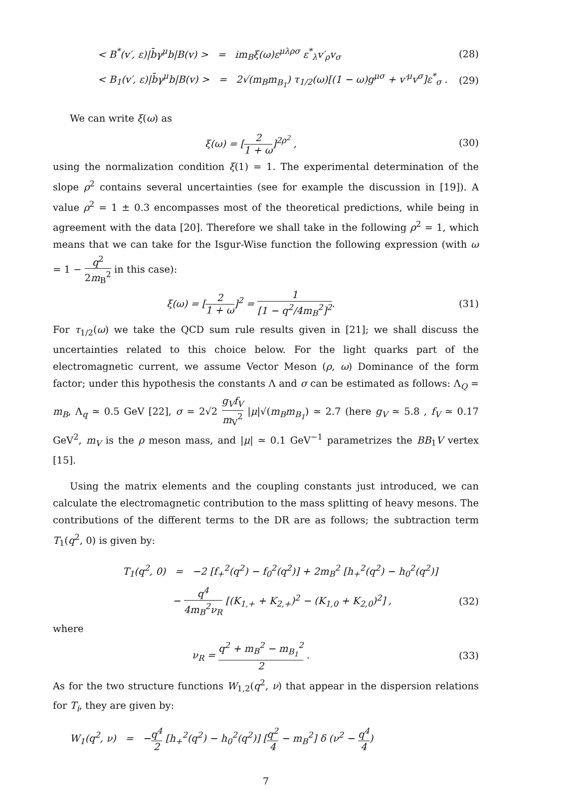< B<sup>*</sup>(v′, ε)|b̄γ<sup>μ</sup>b|B(v) > = im<sub>B</sub>ξ(ω)ε<sup>μλρσ</sup> ε<sup>*</sup><sub>λ</sub>v′<sub>ρ</sub>v<sub>σ</sub>
(28)
< B<sub>1</sub>(v′, ε)|b̄γ<sup>μ</sup>b|B(v) > = 2√(m<sub>B</sub>m<sub>B<sub>1</sub></sub>) τ<sub>1/2</sub>(ω)[(1 − ω)g<sup>μσ</sup> + v′<sup>μ</sup>v<sup>σ</sup>]ε<sup>*</sup><sub>σ</sub> .
(29)
We can write ξ(ω) as
ξ(ω) = [2 1 + ω]<sup>2ρ<sup>2</sup></sup> , (30)
using the normalization condition ξ(1) = 1. The experimental determination of the slope ρ<sup>2</sup> contains several uncertainties (see for example the discussion in [19]). A value ρ<sup>2</sup> = 1 ± 0.3 encompasses most of the theoretical predictions, while being in agreement with the data [20]. Therefore we shall take in the following ρ<sup>2</sup> = 1, which means that we can take for the Isgur-Wise function the following expression (with ω = 1 − q<sup>2</sup> 2m<sub>B</sub><sup>2</sup> in this case):
ξ(ω) = [2 1 + ω]<sup>2</sup> = 1 [1 − q<sup>2</sup>/4m<sub>B</sub><sup>2</sup>]<sup>2</sup>.
(31)
For τ<sub>1/2</sub>(ω) we take the QCD sum rule results given in [21]; we shall discuss the uncertainties related to this choice below. For the light quarks part of the electromagnetic current, we assume Vector Meson (ρ, ω) Dominance of the form factor; under this hypothesis the constants Λ and σ can be estimated as follows: Λ<sub>Q</sub> = m<sub>B</sub>, Λ<sub>q</sub> ≃ 0.5 GeV [22], σ = 2√2 g<sub>V</sub>f<sub>V</sub> m<sub>V</sub><sup>2</sup> |μ|√(m<sub>B</sub>m<sub>B<sub>1</sub></sub>) ≃ 2.7 (here g<sub>V</sub> ≃ 5.8 , f<sub>V</sub> ≃ 0.17 GeV<sup>2</sup>, m<sub>V</sub> is the ρ meson mass, and |μ| ≃ 0.1 GeV<sup>−1</sup> parametrizes the BB<sub>1</sub>V vertex [15].
Using the matrix elements and the coupling constants just introduced, we can calculate the electromagnetic contribution to the mass splitting of heavy mesons. The contributions of the different terms to the DR are as follows; the subtraction term T<sub>1</sub>(q<sup>2</sup>, 0) is given by:
T<sub>1</sub>(q<sup>2</sup>, 0) = −2 [f<sub>+</sub><sup>2</sup>(q<sup>2</sup>) − f<sub>0</sub><sup>2</sup>(q<sup>2</sup>)] + 2m<sub>B</sub><sup>2</sup> [h<sub>+</sub><sup>2</sup>(q<sup>2</sup>) − h<sub>0</sub><sup>2</sup>(q<sup>2</sup>)]
− q<sup>4</sup> 4m<sub>B</sub><sup>2</sup>ν<sub>R</sub> [(K<sub>1,+</sub> + K<sub>2,+</sub>)<sup>2</sup> − (K<sub>1,0</sub> + K<sub>2,0</sub>)<sup>2</sup>] ,
(32)
where
ν<sub>R</sub> = q<sup>2</sup> + m<sub>B</sub><sup>2</sup> − m<sub>B<sub>1</sub></sub><sup>2</sup> 2 . (33)
As for the two structure functions W<sub>1,2</sub>(q<sup>2</sup>, ν) that appear in the dispersion relations for T<sub>i</sub>, they are given by:
W<sub>1</sub>(q<sup>2</sup>, ν) = −q<sup>4</sup> 2 [h<sub>+</sub><sup>2</sup>(q<sup>2</sup>) − h<sub>0</sub><sup>2</sup>(q<sup>2</sup>)] [q<sup>2</sup> 4 − m<sub>B</sub><sup>2</sup>] δ (ν<sup>2</sup> − q<sup>4</sup> 4)
7